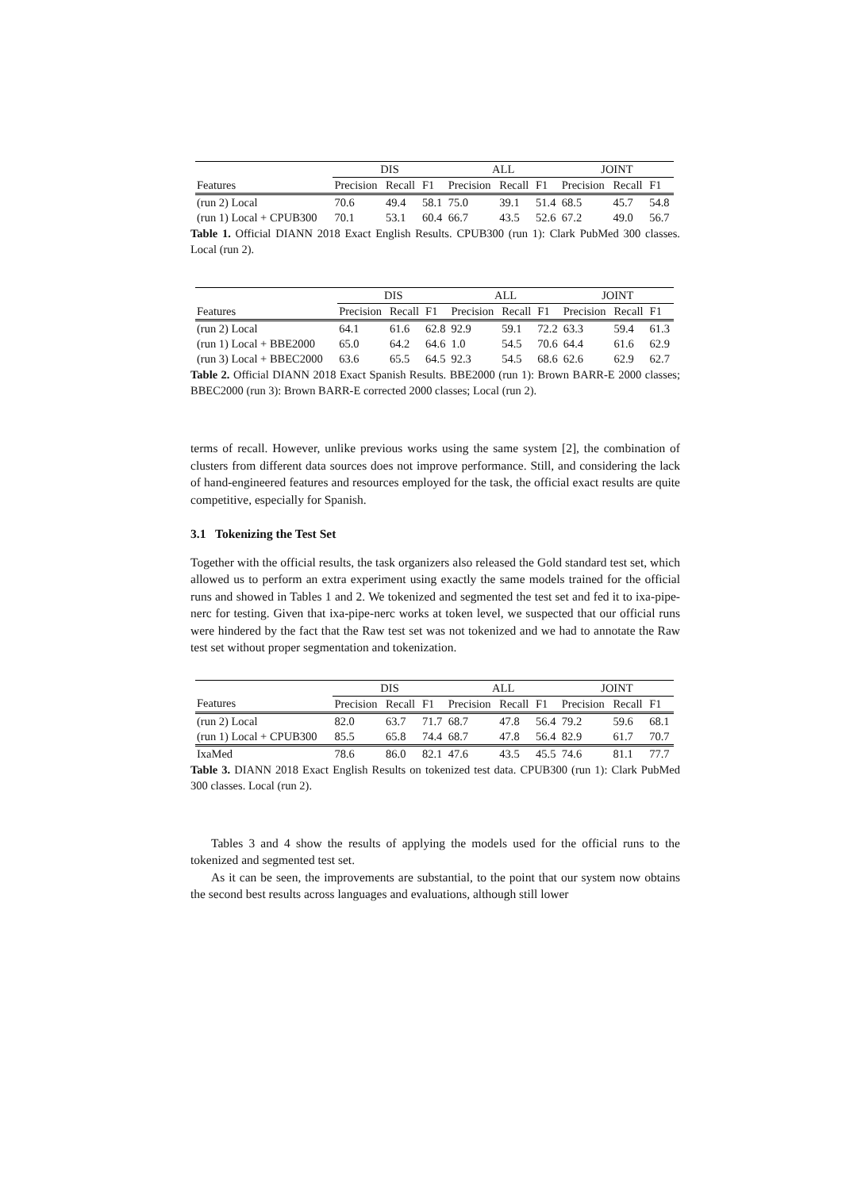| | DIS | | | ALL | | | JOINT | | |
| --- | --- | --- | --- | --- | --- | --- | --- | --- | --- |
| Features | Precision | Recall | F1 | Precision | Recall | F1 | Precision | Recall | F1 |
| (run 2) Local | 70.6 | 49.4 | 58.1 | 75.0 | 39.1 | 51.4 | 68.5 | 45.7 | 54.8 |
| (run 1) Local + CPUB300 | 70.1 | 53.1 | 60.4 | 66.7 | 43.5 | 52.6 | 67.2 | 49.0 | 56.7 |
Table 1. Official DIANN 2018 Exact English Results. CPUB300 (run 1): Clark PubMed 300 classes. Local (run 2).
| | DIS | | | ALL | | | JOINT | | |
| --- | --- | --- | --- | --- | --- | --- | --- | --- | --- |
| Features | Precision | Recall | F1 | Precision | Recall | F1 | Precision | Recall | F1 |
| (run 2) Local | 64.1 | 61.6 | 62.8 | 92.9 | 59.1 | 72.2 | 63.3 | 59.4 | 61.3 |
| (run 1) Local + BBE2000 | 65.0 | 64.2 | 64.6 | 1.0 | 54.5 | 70.6 | 64.4 | 61.6 | 62.9 |
| (run 3) Local + BBEC2000 | 63.6 | 65.5 | 64.5 | 92.3 | 54.5 | 68.6 | 62.6 | 62.9 | 62.7 |
Table 2. Official DIANN 2018 Exact Spanish Results. BBE2000 (run 1): Brown BARR-E 2000 classes; BBEC2000 (run 3): Brown BARR-E corrected 2000 classes; Local (run 2).
terms of recall. However, unlike previous works using the same system [2], the combination of clusters from different data sources does not improve performance. Still, and considering the lack of hand-engineered features and resources employed for the task, the official exact results are quite competitive, especially for Spanish.
3.1 Tokenizing the Test Set
Together with the official results, the task organizers also released the Gold standard test set, which allowed us to perform an extra experiment using exactly the same models trained for the official runs and showed in Tables 1 and 2. We tokenized and segmented the test set and fed it to ixa-pipe-nerc for testing. Given that ixa-pipe-nerc works at token level, we suspected that our official runs were hindered by the fact that the Raw test set was not tokenized and we had to annotate the Raw test set without proper segmentation and tokenization.
| | DIS | | | ALL | | | JOINT | | |
| --- | --- | --- | --- | --- | --- | --- | --- | --- | --- |
| Features | Precision | Recall | F1 | Precision | Recall | F1 | Precision | Recall | F1 |
| (run 2) Local | 82.0 | 63.7 | 71.7 | 68.7 | 47.8 | 56.4 | 79.2 | 59.6 | 68.1 |
| (run 1) Local + CPUB300 | 85.5 | 65.8 | 74.4 | 68.7 | 47.8 | 56.4 | 82.9 | 61.7 | 70.7 |
| IxaMed | 78.6 | 86.0 | 82.1 | 47.6 | 43.5 | 45.5 | 74.6 | 81.1 | 77.7 |
Table 3. DIANN 2018 Exact English Results on tokenized test data. CPUB300 (run 1): Clark PubMed 300 classes. Local (run 2).
Tables 3 and 4 show the results of applying the models used for the official runs to the tokenized and segmented test set.
As it can be seen, the improvements are substantial, to the point that our system now obtains the second best results across languages and evaluations, although still lower